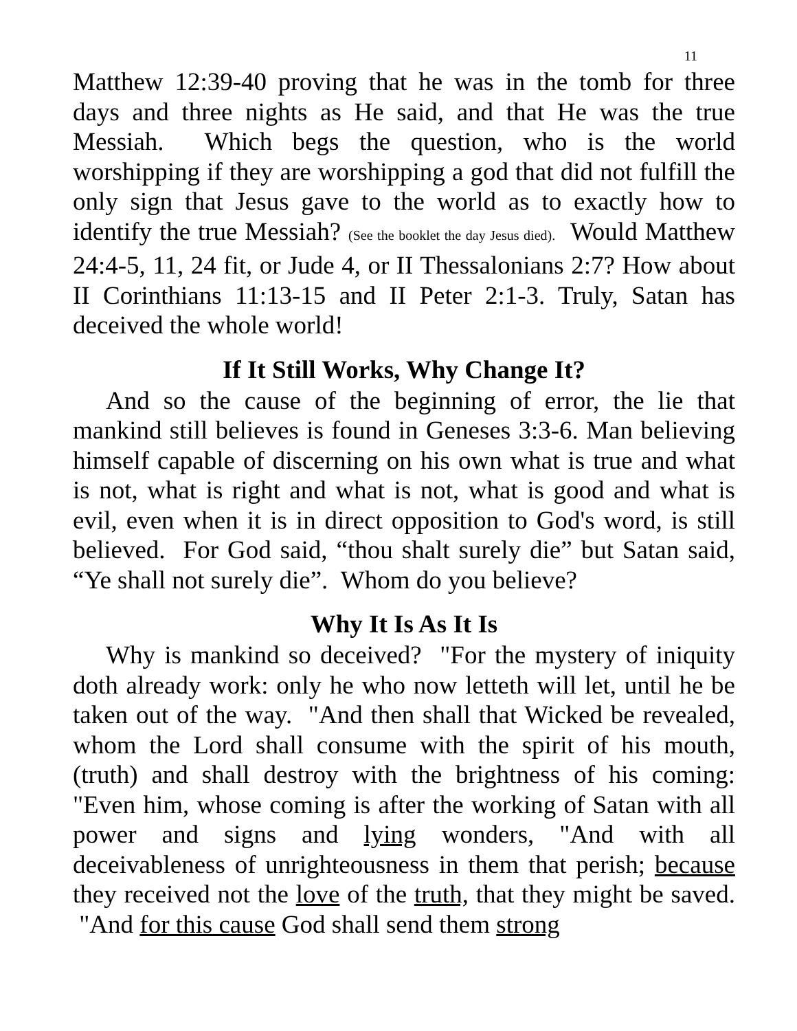11
Matthew 12:39-40 proving that he was in the tomb for three days and three nights as He said, and that He was the true Messiah. Which begs the question, who is the world worshipping if they are worshipping a god that did not fulfill the only sign that Jesus gave to the world as to exactly how to identify the true Messiah? (See the booklet the day Jesus died). Would Matthew 24:4-5, 11, 24 fit, or Jude 4, or II Thessalonians 2:7? How about II Corinthians 11:13-15 and II Peter 2:1-3. Truly, Satan has deceived the whole world!
If It Still Works, Why Change It?
And so the cause of the beginning of error, the lie that mankind still believes is found in Geneses 3:3-6. Man believing himself capable of discerning on his own what is true and what is not, what is right and what is not, what is good and what is evil, even when it is in direct opposition to God's word, is still believed. For God said, “thou shalt surely die” but Satan said, “Ye shall not surely die”. Whom do you believe?
Why It Is As It Is
Why is mankind so deceived? "For the mystery of iniquity doth already work: only he who now letteth will let, until he be taken out of the way. "And then shall that Wicked be revealed, whom the Lord shall consume with the spirit of his mouth, (truth) and shall destroy with the brightness of his coming: "Even him, whose coming is after the working of Satan with all power and signs and lying wonders, "And with all deceivableness of unrighteousness in them that perish; because they received not the love of the truth, that they might be saved. "And for this cause God shall send them strong